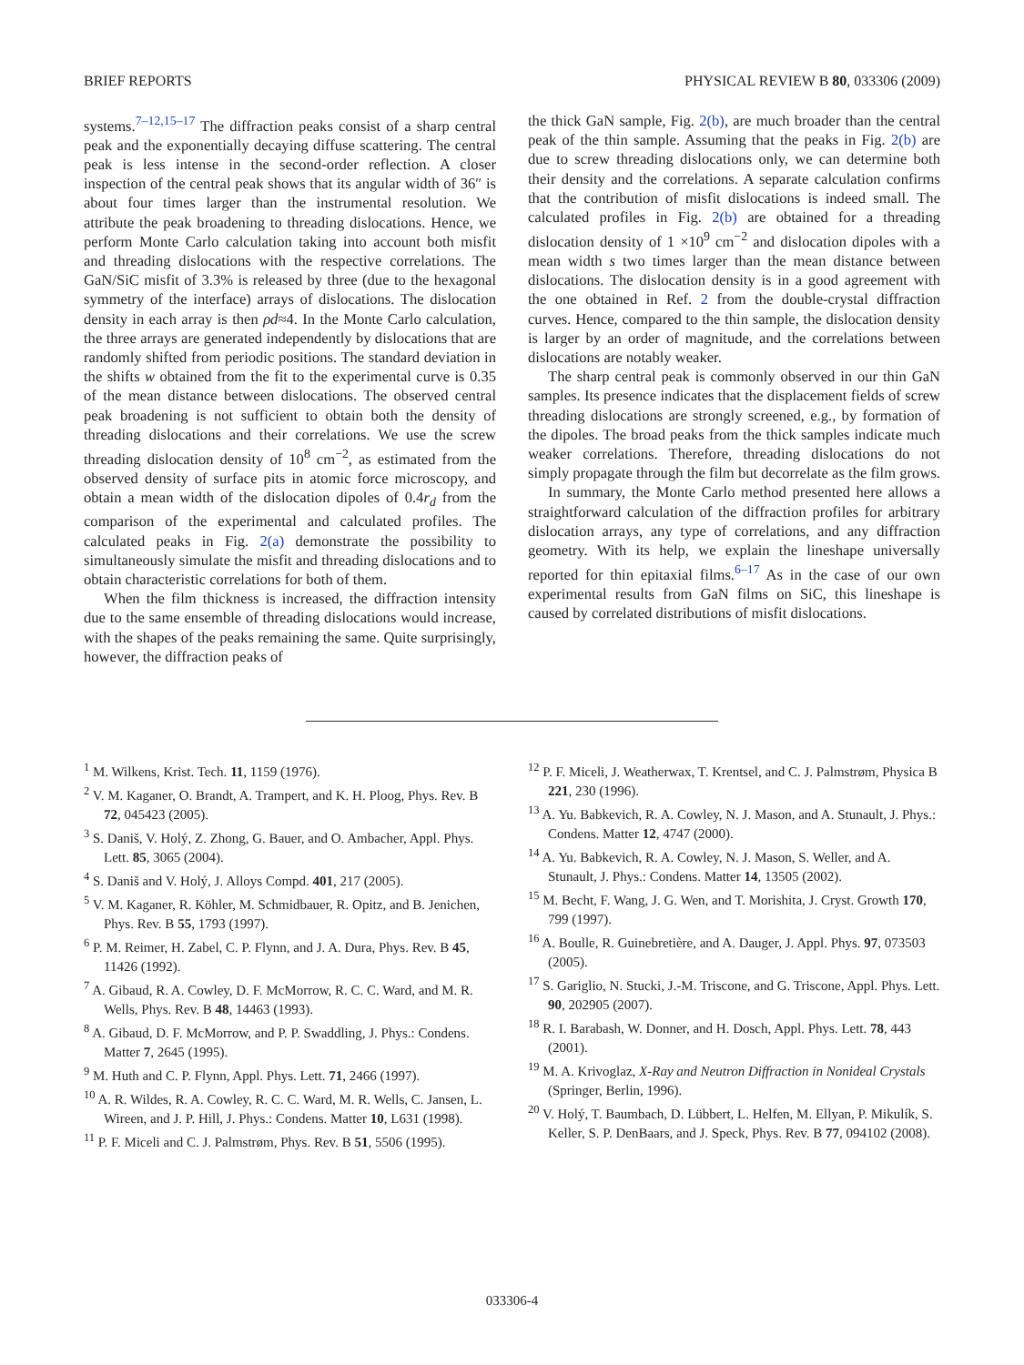BRIEF REPORTS PHYSICAL REVIEW B 80, 033306 (2009)
systems.<sup>7–12,15–17</sup> The diffraction peaks consist of a sharp central peak and the exponentially decaying diffuse scattering. The central peak is less intense in the second-order reflection. A closer inspection of the central peak shows that its angular width of 36″ is about four times larger than the instrumental resolution. We attribute the peak broadening to threading dislocations. Hence, we perform Monte Carlo calculation taking into account both misfit and threading dislocations with the respective correlations. The GaN/SiC misfit of 3.3% is released by three (due to the hexagonal symmetry of the interface) arrays of dislocations. The dislocation density in each array is then ρd≈4. In the Monte Carlo calculation, the three arrays are generated independently by dislocations that are randomly shifted from periodic positions. The standard deviation in the shifts w obtained from the fit to the experimental curve is 0.35 of the mean distance between dislocations. The observed central peak broadening is not sufficient to obtain both the density of threading dislocations and their correlations. We use the screw threading dislocation density of 10<sup>8</sup> cm<sup>−2</sup>, as estimated from the observed density of surface pits in atomic force microscopy, and obtain a mean width of the dislocation dipoles of 0.4r<sub>d</sub> from the comparison of the experimental and calculated profiles. The calculated peaks in Fig. 2(a) demonstrate the possibility to simultaneously simulate the misfit and threading dislocations and to obtain characteristic correlations for both of them.
When the film thickness is increased, the diffraction intensity due to the same ensemble of threading dislocations would increase, with the shapes of the peaks remaining the same. Quite surprisingly, however, the diffraction peaks of
the thick GaN sample, Fig. 2(b), are much broader than the central peak of the thin sample. Assuming that the peaks in Fig. 2(b) are due to screw threading dislocations only, we can determine both their density and the correlations. A separate calculation confirms that the contribution of misfit dislocations is indeed small. The calculated profiles in Fig. 2(b) are obtained for a threading dislocation density of 1 ×10<sup>9</sup> cm<sup>−2</sup> and dislocation dipoles with a mean width s two times larger than the mean distance between dislocations. The dislocation density is in a good agreement with the one obtained in Ref. 2 from the double-crystal diffraction curves. Hence, compared to the thin sample, the dislocation density is larger by an order of magnitude, and the correlations between dislocations are notably weaker.
The sharp central peak is commonly observed in our thin GaN samples. Its presence indicates that the displacement fields of screw threading dislocations are strongly screened, e.g., by formation of the dipoles. The broad peaks from the thick samples indicate much weaker correlations. Therefore, threading dislocations do not simply propagate through the film but decorrelate as the film grows.
In summary, the Monte Carlo method presented here allows a straightforward calculation of the diffraction profiles for arbitrary dislocation arrays, any type of correlations, and any diffraction geometry. With its help, we explain the lineshape universally reported for thin epitaxial films.<sup>6–17</sup> As in the case of our own experimental results from GaN films on SiC, this lineshape is caused by correlated distributions of misfit dislocations.
<sup>1</sup> M. Wilkens, Krist. Tech. 11, 1159 (1976).
<sup>2</sup> V. M. Kaganer, O. Brandt, A. Trampert, and K. H. Ploog, Phys. Rev. B 72, 045423 (2005).
<sup>3</sup> S. Daniš, V. Holý, Z. Zhong, G. Bauer, and O. Ambacher, Appl. Phys. Lett. 85, 3065 (2004).
<sup>4</sup> S. Daniš and V. Holý, J. Alloys Compd. 401, 217 (2005).
<sup>5</sup> V. M. Kaganer, R. Köhler, M. Schmidbauer, R. Opitz, and B. Jenichen, Phys. Rev. B 55, 1793 (1997).
<sup>6</sup> P. M. Reimer, H. Zabel, C. P. Flynn, and J. A. Dura, Phys. Rev. B 45, 11426 (1992).
<sup>7</sup> A. Gibaud, R. A. Cowley, D. F. McMorrow, R. C. C. Ward, and M. R. Wells, Phys. Rev. B 48, 14463 (1993).
<sup>8</sup> A. Gibaud, D. F. McMorrow, and P. P. Swaddling, J. Phys.: Condens. Matter 7, 2645 (1995).
<sup>9</sup> M. Huth and C. P. Flynn, Appl. Phys. Lett. 71, 2466 (1997).
<sup>10</sup> A. R. Wildes, R. A. Cowley, R. C. C. Ward, M. R. Wells, C. Jansen, L. Wireen, and J. P. Hill, J. Phys.: Condens. Matter 10, L631 (1998).
<sup>11</sup> P. F. Miceli and C. J. Palmstrøm, Phys. Rev. B 51, 5506 (1995).
<sup>12</sup> P. F. Miceli, J. Weatherwax, T. Krentsel, and C. J. Palmstrøm, Physica B 221, 230 (1996).
<sup>13</sup> A. Yu. Babkevich, R. A. Cowley, N. J. Mason, and A. Stunault, J. Phys.: Condens. Matter 12, 4747 (2000).
<sup>14</sup> A. Yu. Babkevich, R. A. Cowley, N. J. Mason, S. Weller, and A. Stunault, J. Phys.: Condens. Matter 14, 13505 (2002).
<sup>15</sup> M. Becht, F. Wang, J. G. Wen, and T. Morishita, J. Cryst. Growth 170, 799 (1997).
<sup>16</sup> A. Boulle, R. Guinebretière, and A. Dauger, J. Appl. Phys. 97, 073503 (2005).
<sup>17</sup> S. Gariglio, N. Stucki, J.-M. Triscone, and G. Triscone, Appl. Phys. Lett. 90, 202905 (2007).
<sup>18</sup> R. I. Barabash, W. Donner, and H. Dosch, Appl. Phys. Lett. 78, 443 (2001).
<sup>19</sup> M. A. Krivoglaz, X-Ray and Neutron Diffraction in Nonideal Crystals (Springer, Berlin, 1996).
<sup>20</sup> V. Holý, T. Baumbach, D. Lübbert, L. Helfen, M. Ellyan, P. Mikulík, S. Keller, S. P. DenBaars, and J. Speck, Phys. Rev. B 77, 094102 (2008).
033306-4